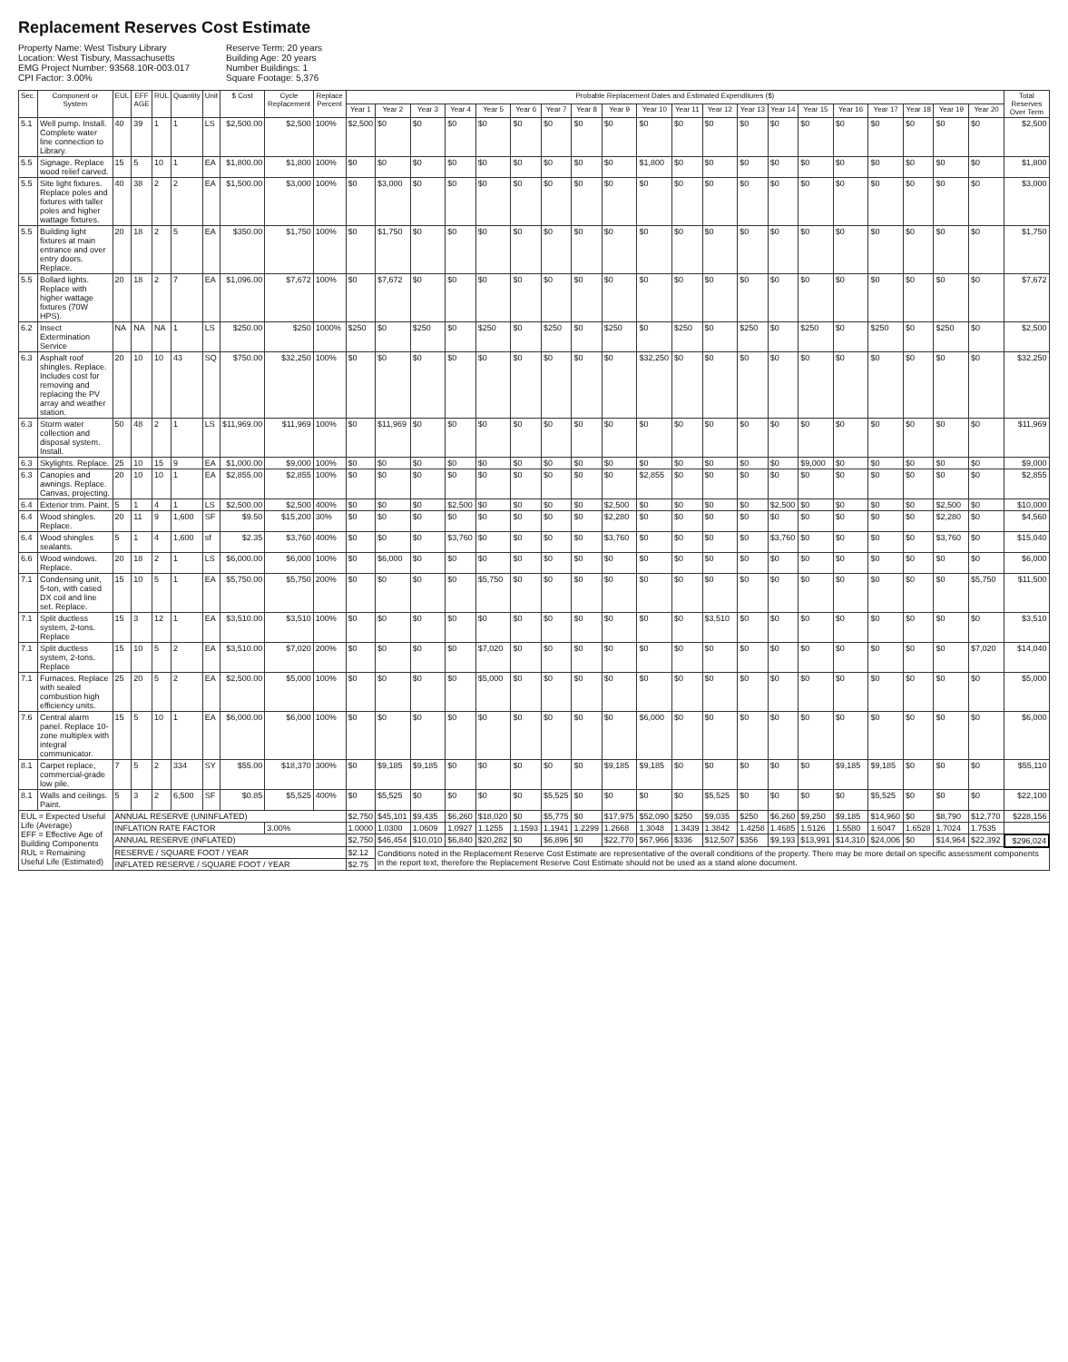Replacement Reserves Cost Estimate
Property Name: West Tisbury Library
Location: West Tisbury, Massachusetts
EMG Project Number: 93568.10R-003.017
CPI Factor: 3.00%
Reserve Term: 20 years
Building Age: 20 years
Number Buildings: 1
Square Footage: 5,376
| Sec. | Component or System | EUL | EFF AGE | RUL | Quantity | Unit | $ Cost | Cycle Replacement | Replace Percent | Probable Replacement Dates and Estimated Expenditures ($) | | | | | | | | | | | | | | | | | | | | Total Reserves Over Term |
| --- | --- | --- | --- | --- | --- | --- | --- | --- | --- | --- | --- | --- | --- | --- | --- | --- | --- | --- | --- | --- | --- | --- | --- | --- | --- | --- | --- | --- | --- | --- |
| | | | | | | | | | | Year 1 | Year 2 | Year 3 | Year 4 | Year 5 | Year 6 | Year 7 | Year 8 | Year 9 | Year 10 | Year 11 | Year 12 | Year 13 | Year 14 | Year 15 | Year 16 | Year 17 | Year 18 | Year 19 | Year 20 | |
| 5.1 | Well pump. Install. Complete water line connection to Library. | 40 | 39 | 1 | 1 | LS | $2,500.00 | $2,500 | 100% | $2,500 | $0 | $0 | $0 | $0 | $0 | $0 | $0 | $0 | $0 | $0 | $0 | $0 | $0 | $0 | $0 | $0 | $0 | $0 | $0 | $2,500 |
| 5.5 | Signage. Replace wood relief carved. | 15 | 5 | 10 | 1 | EA | $1,800.00 | $1,800 | 100% | $0 | $0 | $0 | $0 | $0 | $0 | $0 | $0 | $0 | $1,800 | $0 | $0 | $0 | $0 | $0 | $0 | $0 | $0 | $0 | $0 | $1,800 |
| 5.5 | Site light fixtures. Replace poles and fixtures with taller poles and higher wattage fixtures. | 40 | 38 | 2 | 2 | EA | $1,500.00 | $3,000 | 100% | $0 | $3,000 | $0 | $0 | $0 | $0 | $0 | $0 | $0 | $0 | $0 | $0 | $0 | $0 | $0 | $0 | $0 | $0 | $0 | $0 | $3,000 |
| 5.5 | Building light fixtures at main entrance and over entry doors. Replace. | 20 | 18 | 2 | 5 | EA | $350.00 | $1,750 | 100% | $0 | $1,750 | $0 | $0 | $0 | $0 | $0 | $0 | $0 | $0 | $0 | $0 | $0 | $0 | $0 | $0 | $0 | $0 | $0 | $0 | $1,750 |
| 5.5 | Bollard lights. Replace with higher wattage fixtures (70W HPS). | 20 | 18 | 2 | 7 | EA | $1,096.00 | $7,672 | 100% | $0 | $7,672 | $0 | $0 | $0 | $0 | $0 | $0 | $0 | $0 | $0 | $0 | $0 | $0 | $0 | $0 | $0 | $0 | $0 | $0 | $7,672 |
| 6.2 | Insect Extermination Service | NA | NA | NA | 1 | LS | $250.00 | $250 | 1000% | $250 | $0 | $250 | $0 | $250 | $0 | $250 | $0 | $250 | $0 | $250 | $0 | $250 | $0 | $250 | $0 | $250 | $0 | $250 | $0 | $2,500 |
| 6.3 | Asphalt roof shingles. Replace. Includes cost for removing and replacing the PV array and weather station. | 20 | 10 | 10 | 43 | SQ | $750.00 | $32,250 | 100% | $0 | $0 | $0 | $0 | $0 | $0 | $0 | $0 | $0 | $32,250 | $0 | $0 | $0 | $0 | $0 | $0 | $0 | $0 | $0 | $0 | $32,250 |
| 6.3 | Storm water collection and disposal system. Install. | 50 | 48 | 2 | 1 | LS | $11,969.00 | $11,969 | 100% | $0 | $11,969 | $0 | $0 | $0 | $0 | $0 | $0 | $0 | $0 | $0 | $0 | $0 | $0 | $0 | $0 | $0 | $0 | $0 | $0 | $11,969 |
| 6.3 | Skylights. Replace. | 25 | 10 | 15 | 9 | EA | $1,000.00 | $9,000 | 100% | $0 | $0 | $0 | $0 | $0 | $0 | $0 | $0 | $0 | $0 | $0 | $0 | $0 | $0 | $9,000 | $0 | $0 | $0 | $0 | $0 | $9,000 |
| 6.3 | Canopies and awnings. Replace. Canvas, projecting. | 20 | 10 | 10 | 1 | EA | $2,855.00 | $2,855 | 100% | $0 | $0 | $0 | $0 | $0 | $0 | $0 | $0 | $0 | $2,855 | $0 | $0 | $0 | $0 | $0 | $0 | $0 | $0 | $0 | $0 | $2,855 |
| 6.4 | Exterior trim. Paint. | 5 | 1 | 4 | 1 | LS | $2,500.00 | $2,500 | 400% | $0 | $0 | $0 | $2,500 | $0 | $0 | $0 | $0 | $2,500 | $0 | $0 | $0 | $0 | $2,500 | $0 | $0 | $0 | $0 | $2,500 | $0 | $10,000 |
| 6.4 | Wood shingles. Replace. | 20 | 11 | 9 | 1,600 | SF | $9.50 | $15,200 | 30% | $0 | $0 | $0 | $0 | $0 | $0 | $0 | $0 | $2,280 | $0 | $0 | $0 | $0 | $0 | $0 | $0 | $0 | $0 | $2,280 | $0 | $4,560 |
| 6.4 | Wood shingles sealants. | 5 | 1 | 4 | 1,600 | sf | $2.35 | $3,760 | 400% | $0 | $0 | $0 | $3,760 | $0 | $0 | $0 | $0 | $3,760 | $0 | $0 | $0 | $0 | $3,760 | $0 | $0 | $0 | $0 | $3,760 | $0 | $15,040 |
| 6.6 | Wood windows. Replace. | 20 | 18 | 2 | 1 | LS | $6,000.00 | $6,000 | 100% | $0 | $6,000 | $0 | $0 | $0 | $0 | $0 | $0 | $0 | $0 | $0 | $0 | $0 | $0 | $0 | $0 | $0 | $0 | $0 | $0 | $6,000 |
| 7.1 | Condensing unit, 5-ton, with cased DX coil and line set. Replace. | 15 | 10 | 5 | 1 | EA | $5,750.00 | $5,750 | 200% | $0 | $0 | $0 | $0 | $5,750 | $0 | $0 | $0 | $0 | $0 | $0 | $0 | $0 | $0 | $0 | $0 | $0 | $0 | $0 | $5,750 | $11,500 |
| 7.1 | Split ductless system, 2-tons. Replace | 15 | 3 | 12 | 1 | EA | $3,510.00 | $3,510 | 100% | $0 | $0 | $0 | $0 | $0 | $0 | $0 | $0 | $0 | $0 | $0 | $3,510 | $0 | $0 | $0 | $0 | $0 | $0 | $0 | $0 | $3,510 |
| 7.1 | Split ductless system, 2-tons. Replace | 15 | 10 | 5 | 2 | EA | $3,510.00 | $7,020 | 200% | $0 | $0 | $0 | $0 | $7,020 | $0 | $0 | $0 | $0 | $0 | $0 | $0 | $0 | $0 | $0 | $0 | $0 | $0 | $0 | $7,020 | $14,040 |
| 7.1 | Furnaces. Replace with sealed combustion high efficiency units. | 25 | 20 | 5 | 2 | EA | $2,500.00 | $5,000 | 100% | $0 | $0 | $0 | $0 | $5,000 | $0 | $0 | $0 | $0 | $0 | $0 | $0 | $0 | $0 | $0 | $0 | $0 | $0 | $0 | $0 | $5,000 |
| 7.6 | Central alarm panel. Replace 10-zone multiplex with integral communicator. | 15 | 5 | 10 | 1 | EA | $6,000.00 | $6,000 | 100% | $0 | $0 | $0 | $0 | $0 | $0 | $0 | $0 | $0 | $6,000 | $0 | $0 | $0 | $0 | $0 | $0 | $0 | $0 | $0 | $0 | $6,000 |
| 8.1 | Carpet replace, commercial-grade low pile. | 7 | 5 | 2 | 334 | SY | $55.00 | $18,370 | 300% | $0 | $9,185 | $9,185 | $0 | $0 | $0 | $0 | $0 | $9,185 | $9,185 | $0 | $0 | $0 | $0 | $0 | $9,185 | $9,185 | $0 | $0 | $0 | $55,110 |
| 8.1 | Walls and ceilings. Paint. | 5 | 3 | 2 | 6,500 | SF | $0.85 | $5,525 | 400% | $0 | $5,525 | $0 | $0 | $0 | $0 | $5,525 | $0 | $0 | $0 | $0 | $5,525 | $0 | $0 | $0 | $0 | $5,525 | $0 | $0 | $0 | $22,100 |
| EUL = Expected Useful Life (Average) EFF = Effective Age of Building Components RUL = Remaining Useful Life (Estimated) | | ANNUAL RESERVE (UNINFLATED) | | | | | | | | $2,750 | $45,101 | $9,435 | $6,260 | $18,020 | $0 | $5,775 | $0 | $17,975 | $52,090 | $250 | $9,035 | $250 | $6,260 | $9,250 | $9,185 | $14,960 | $0 | $8,790 | $12,770 | $228,156 |
| | | INFLATION RATE FACTOR | | | | | | 3.00% | | 1.0000 | 1.0300 | 1.0609 | 1.0927 | 1.1255 | 1.1593 | 1.1941 | 1.2299 | 1.2668 | 1.3048 | 1.3439 | 1.3842 | 1.4258 | 1.4685 | 1.5126 | 1.5580 | 1.6047 | 1.6528 | 1.7024 | 1.7535 | |
| | | ANNUAL RESERVE (INFLATED) | | | | | | | | $2,750 | $46,454 | $10,010 | $6,840 | $20,282 | $0 | $6,896 | $0 | $22,770 | $67,966 | $336 | $12,507 | $356 | $9,193 | $13,991 | $14,310 | $24,006 | $0 | $14,964 | $22,392 | $296,024 |
| | | RESERVE / SQUARE FOOT / YEAR | | | | | | | | $2.12 | Conditions noted in the Replacement Reserve Cost Estimate are representative of the overall conditions of the property. There may be more detail on specific assessment components in the report text, therefore the Replacement Reserve Cost Estimate should not be used as a stand alone document. | | | | | | | | | | | | | | | | | | | |
| | | INFLATED RESERVE / SQUARE FOOT / YEAR | | | | | | | | $2.75 | | | | | | | | | | | | | | | | | | | | |